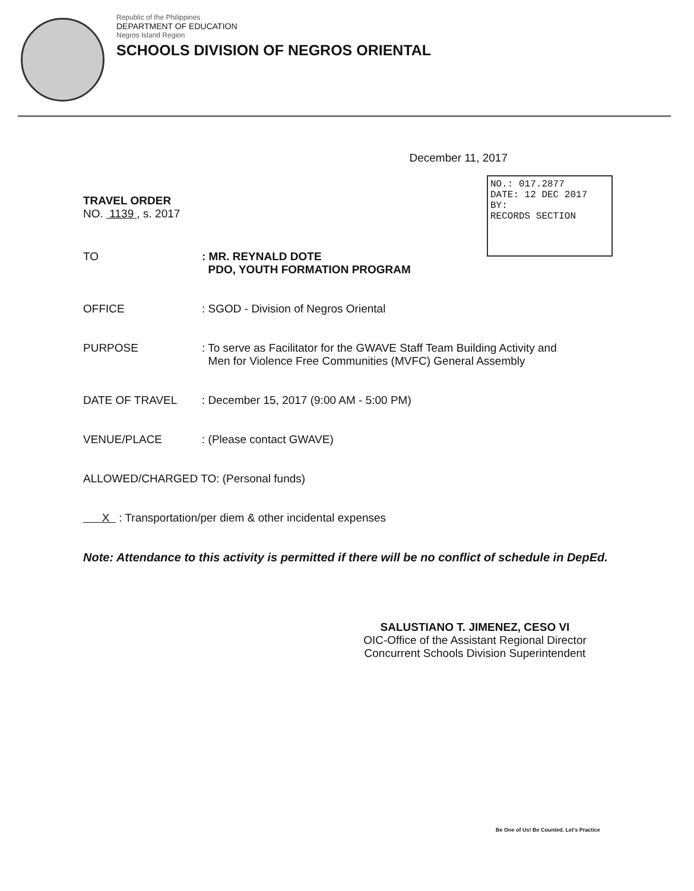Republic of the Philippines
DEPARTMENT OF EDUCATION
Negros Island Region
SCHOOLS DIVISION OF NEGROS ORIENTAL
NO.: 017.2877
DATE: 12 DEC 2017
BY:
RECORDS SECTION
December 11, 2017
TRAVEL ORDER
NO. 1139 , s. 2017
TO : MR. REYNALD DOTE
PDO, YOUTH FORMATION PROGRAM
OFFICE : SGOD - Division of Negros Oriental
PURPOSE : To serve as Facilitator for the GWAVE Staff Team Building Activity and
Men for Violence Free Communities (MVFC) General Assembly
DATE OF TRAVEL : December 15, 2017 (9:00 AM - 5:00 PM)
VENUE/PLACE : (Please contact GWAVE)
ALLOWED/CHARGED TO: (Personal funds)
X : Transportation/per diem & other incidental expenses
Note: Attendance to this activity is permitted if there will be no conflict of schedule in DepEd.
SALUSTIANO T. JIMENEZ, CESO VI
OIC-Office of the Assistant Regional Director
Concurrent Schools Division Superintendent
Be One of Us! Be Counted. Let's Practice